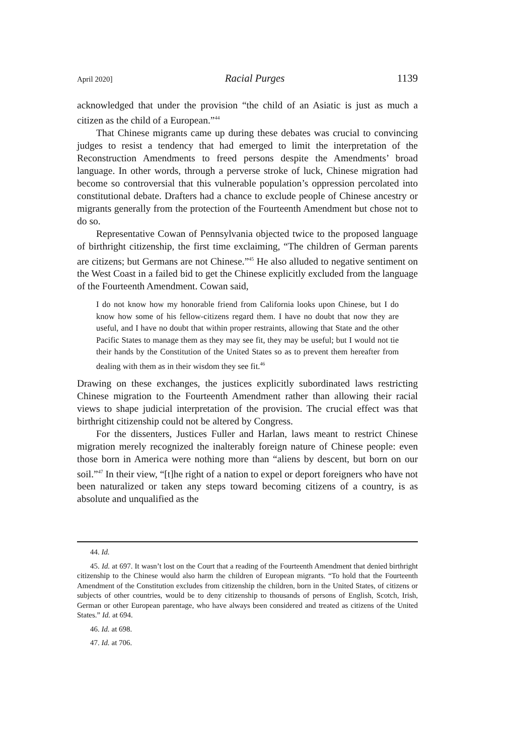April 2020] Racial Purges 1139
acknowledged that under the provision “the child of an Asiatic is just as much a citizen as the child of a European.”<sup>44</sup>
That Chinese migrants came up during these debates was crucial to convincing judges to resist a tendency that had emerged to limit the interpretation of the Reconstruction Amendments to freed persons despite the Amendments’ broad language. In other words, through a perverse stroke of luck, Chinese migration had become so controversial that this vulnerable population’s oppression percolated into constitutional debate. Drafters had a chance to exclude people of Chinese ancestry or migrants generally from the protection of the Fourteenth Amendment but chose not to do so.
Representative Cowan of Pennsylvania objected twice to the proposed language of birthright citizenship, the first time exclaiming, “The children of German parents are citizens; but Germans are not Chinese.”<sup>45</sup> He also alluded to negative sentiment on the West Coast in a failed bid to get the Chinese explicitly excluded from the language of the Fourteenth Amendment. Cowan said,
I do not know how my honorable friend from California looks upon Chinese, but I do know how some of his fellow-citizens regard them. I have no doubt that now they are useful, and I have no doubt that within proper restraints, allowing that State and the other Pacific States to manage them as they may see fit, they may be useful; but I would not tie their hands by the Constitution of the United States so as to prevent them hereafter from dealing with them as in their wisdom they see fit.<sup>46</sup>
Drawing on these exchanges, the justices explicitly subordinated laws restricting Chinese migration to the Fourteenth Amendment rather than allowing their racial views to shape judicial interpretation of the provision. The crucial effect was that birthright citizenship could not be altered by Congress.
For the dissenters, Justices Fuller and Harlan, laws meant to restrict Chinese migration merely recognized the inalterably foreign nature of Chinese people: even those born in America were nothing more than “aliens by descent, but born on our soil.”<sup>47</sup> In their view, “[t]he right of a nation to expel or deport foreigners who have not been naturalized or taken any steps toward becoming citizens of a country, is as absolute and unqualified as the
44. Id.
45. Id. at 697. It wasn’t lost on the Court that a reading of the Fourteenth Amendment that denied birthright citizenship to the Chinese would also harm the children of European migrants. “To hold that the Fourteenth Amendment of the Constitution excludes from citizenship the children, born in the United States, of citizens or subjects of other countries, would be to deny citizenship to thousands of persons of English, Scotch, Irish, German or other European parentage, who have always been considered and treated as citizens of the United States.” Id. at 694.
46. Id. at 698.
47. Id. at 706.